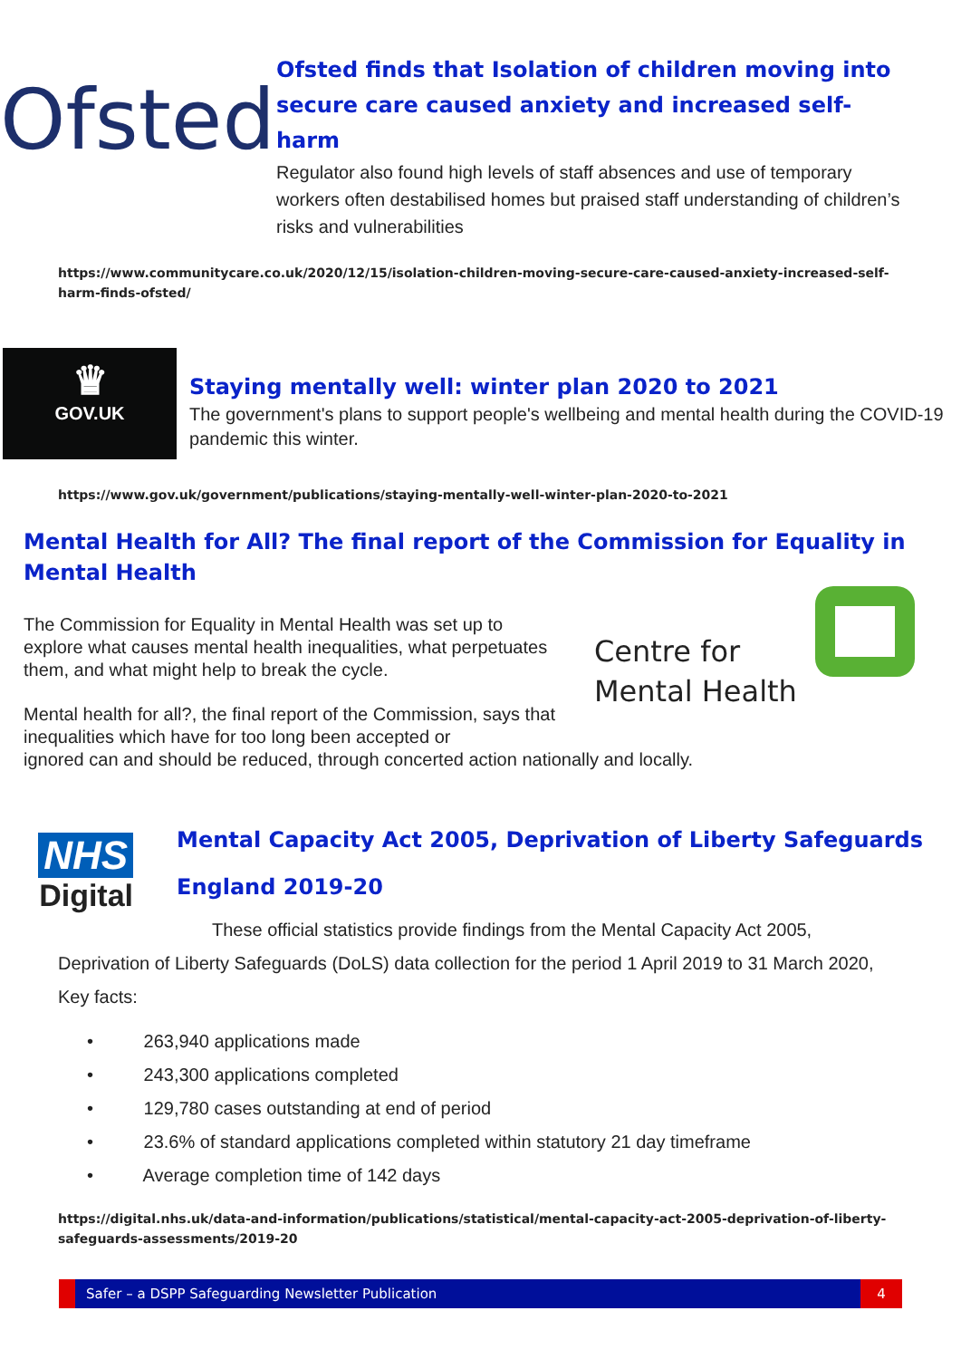Ofsted
Ofsted finds that Isolation of children moving into secure care caused anxiety and increased self-harm
Regulator also found high levels of staff absences and use of temporary workers often destabilised homes but praised staff understanding of children’s risks and vulnerabilities
https://www.communitycare.co.uk/2020/12/15/isolation-children-moving-secure-care-caused-anxiety-increased-self-harm-finds-ofsted/
♛
GOV.UK
Staying mentally well: winter plan 2020 to 2021
The government's plans to support people's wellbeing and mental health during the COVID-19 pandemic this winter.
https://www.gov.uk/government/publications/staying-mentally-well-winter-plan-2020-to-2021
Mental Health for All? The final report of the Commission for Equality in Mental Health
The Commission for Equality in Mental Health was set up to explore what causes mental health inequalities, what perpetuates them, and what might help to break the cycle.
Mental health for all?, the final report of the Commission, says that inequalities which have for too long been accepted or
Centre for
Mental Health
ignored can and should be reduced, through concerted action nationally and locally.
NHS
Digital
Mental Capacity Act 2005, Deprivation of Liberty Safeguards England 2019-20
These official statistics provide findings from the Mental Capacity Act 2005, Deprivation of Liberty Safeguards (DoLS) data collection for the period 1 April 2019 to 31 March 2020, Key facts:
• 263,940 applications made
• 243,300 applications completed
• 129,780 cases outstanding at end of period
• 23.6% of standard applications completed within statutory 21 day timeframe
• Average completion time of 142 days
https://digital.nhs.uk/data-and-information/publications/statistical/mental-capacity-act-2005-deprivation-of-liberty-safeguards-assessments/2019-20
Safer – a DSPP Safeguarding Newsletter Publication 4